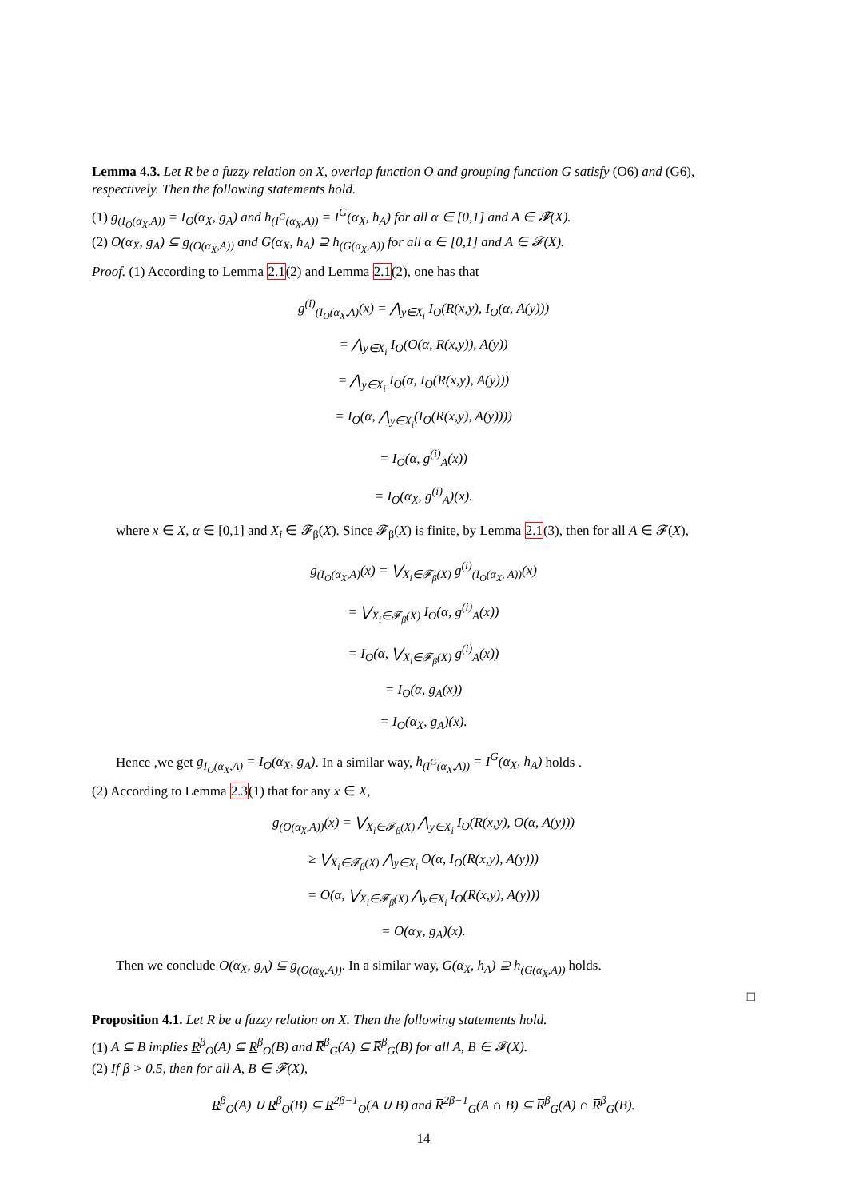Lemma 4.3. Let R be a fuzzy relation on X, overlap function O and grouping function G satisfy (O6) and (G6), respectively. Then the following statements hold.
(1) g<sub>(I<sub>O</sub>(α<sub>X</sub>,A))</sub> = I<sub>O</sub>(α<sub>X</sub>, g<sub>A</sub>) and h<sub>(I<sup>G</sup>(α<sub>X</sub>,A))</sub> = I<sup>G</sup>(α<sub>X</sub>, h<sub>A</sub>) for all α ∈ [0,1] and A ∈ 𝓕(X).
(2) O(α<sub>X</sub>, g<sub>A</sub>) ⊆ g<sub>(O(α<sub>X</sub>,A))</sub> and G(α<sub>X</sub>, h<sub>A</sub>) ⊇ h<sub>(G(α<sub>X</sub>,A))</sub> for all α ∈ [0,1] and A ∈ 𝓕(X).
Proof. (1) According to Lemma 2.1(2) and Lemma 2.1(2), one has that
g<sup>(i)</sup><sub>(I<sub>O</sub>(α<sub>X</sub>,A)</sub>(x) = ⋀<sub>y∈X<sub>i</sub></sub> I<sub>O</sub>(R(x,y), I<sub>O</sub>(α, A(y)))
= ⋀<sub>y∈X<sub>i</sub></sub> I<sub>O</sub>(O(α, R(x,y)), A(y))
= ⋀<sub>y∈X<sub>i</sub></sub> I<sub>O</sub>(α, I<sub>O</sub>(R(x,y), A(y)))
= I<sub>O</sub>(α, ⋀<sub>y∈X<sub>i</sub></sub>(I<sub>O</sub>(R(x,y), A(y))))
= I<sub>O</sub>(α, g<sup>(i)</sup><sub>A</sub>(x))
= I<sub>O</sub>(α<sub>X</sub>, g<sup>(i)</sup><sub>A</sub>)(x).
where x ∈ X, α ∈ [0,1] and X<sub>i</sub> ∈ 𝓕<sub>β</sub>(X). Since 𝓕<sub>β</sub>(X) is finite, by Lemma 2.1(3), then for all A ∈ 𝓕(X),
g<sub>(I<sub>O</sub>(α<sub>X</sub>,A)</sub>(x) = ⋁<sub>X<sub>i</sub>∈𝓕<sub>β</sub>(X)</sub> g<sup>(i)</sup><sub>(I<sub>O</sub>(α<sub>X</sub>, A))</sub>(x)
= ⋁<sub>X<sub>i</sub>∈𝓕<sub>β</sub>(X)</sub> I<sub>O</sub>(α, g<sup>(i)</sup><sub>A</sub>(x))
= I<sub>O</sub>(α, ⋁<sub>X<sub>i</sub>∈𝓕<sub>β</sub>(X)</sub> g<sup>(i)</sup><sub>A</sub>(x))
= I<sub>O</sub>(α, g<sub>A</sub>(x))
= I<sub>O</sub>(α<sub>X</sub>, g<sub>A</sub>)(x).
Hence ,we get g<sub>I<sub>O</sub>(α<sub>X</sub>,A)</sub> = I<sub>O</sub>(α<sub>X</sub>, g<sub>A</sub>). In a similar way, h<sub>(I<sup>G</sup>(α<sub>X</sub>,A))</sub> = I<sup>G</sup>(α<sub>X</sub>, h<sub>A</sub>) holds .
(2) According to Lemma 2.3(1) that for any x ∈ X,
g<sub>(O(α<sub>X</sub>,A))</sub>(x) = ⋁<sub>X<sub>i</sub>∈𝓕<sub>β</sub>(X)</sub> ⋀<sub>y∈X<sub>i</sub></sub> I<sub>O</sub>(R(x,y), O(α, A(y)))
≥ ⋁<sub>X<sub>i</sub>∈𝓕<sub>β</sub>(X)</sub> ⋀<sub>y∈X<sub>i</sub></sub> O(α, I<sub>O</sub>(R(x,y), A(y)))
= O(α, ⋁<sub>X<sub>i</sub>∈𝓕<sub>β</sub>(X)</sub> ⋀<sub>y∈X<sub>i</sub></sub> I<sub>O</sub>(R(x,y), A(y)))
= O(α<sub>X</sub>, g<sub>A</sub>)(x).
Then we conclude O(α<sub>X</sub>, g<sub>A</sub>) ⊆ g<sub>(O(α<sub>X</sub>,A))</sub>. In a similar way, G(α<sub>X</sub>, h<sub>A</sub>) ⊇ h<sub>(G(α<sub>X</sub>,A))</sub> holds.
□
Proposition 4.1. Let R be a fuzzy relation on X. Then the following statements hold.
(1) A ⊆ B implies R<sup>β</sup><sub>O</sub>(A) ⊆ R<sup>β</sup><sub>O</sub>(B) and R̅<sup>β</sup><sub>G</sub>(A) ⊆ R̅<sup>β</sup><sub>G</sub>(B) for all A, B ∈ 𝓕(X).
(2) If β > 0.5, then for all A, B ∈ 𝓕(X),
R<sup>β</sup><sub>O</sub>(A) ∪ R<sup>β</sup><sub>O</sub>(B) ⊆ R<sup>2β−1</sup><sub>O</sub>(A ∪ B) and R̅<sup>2β−1</sup><sub>G</sub>(A ∩ B) ⊆ R̅<sup>β</sup><sub>G</sub>(A) ∩ R̅<sup>β</sup><sub>G</sub>(B).
14